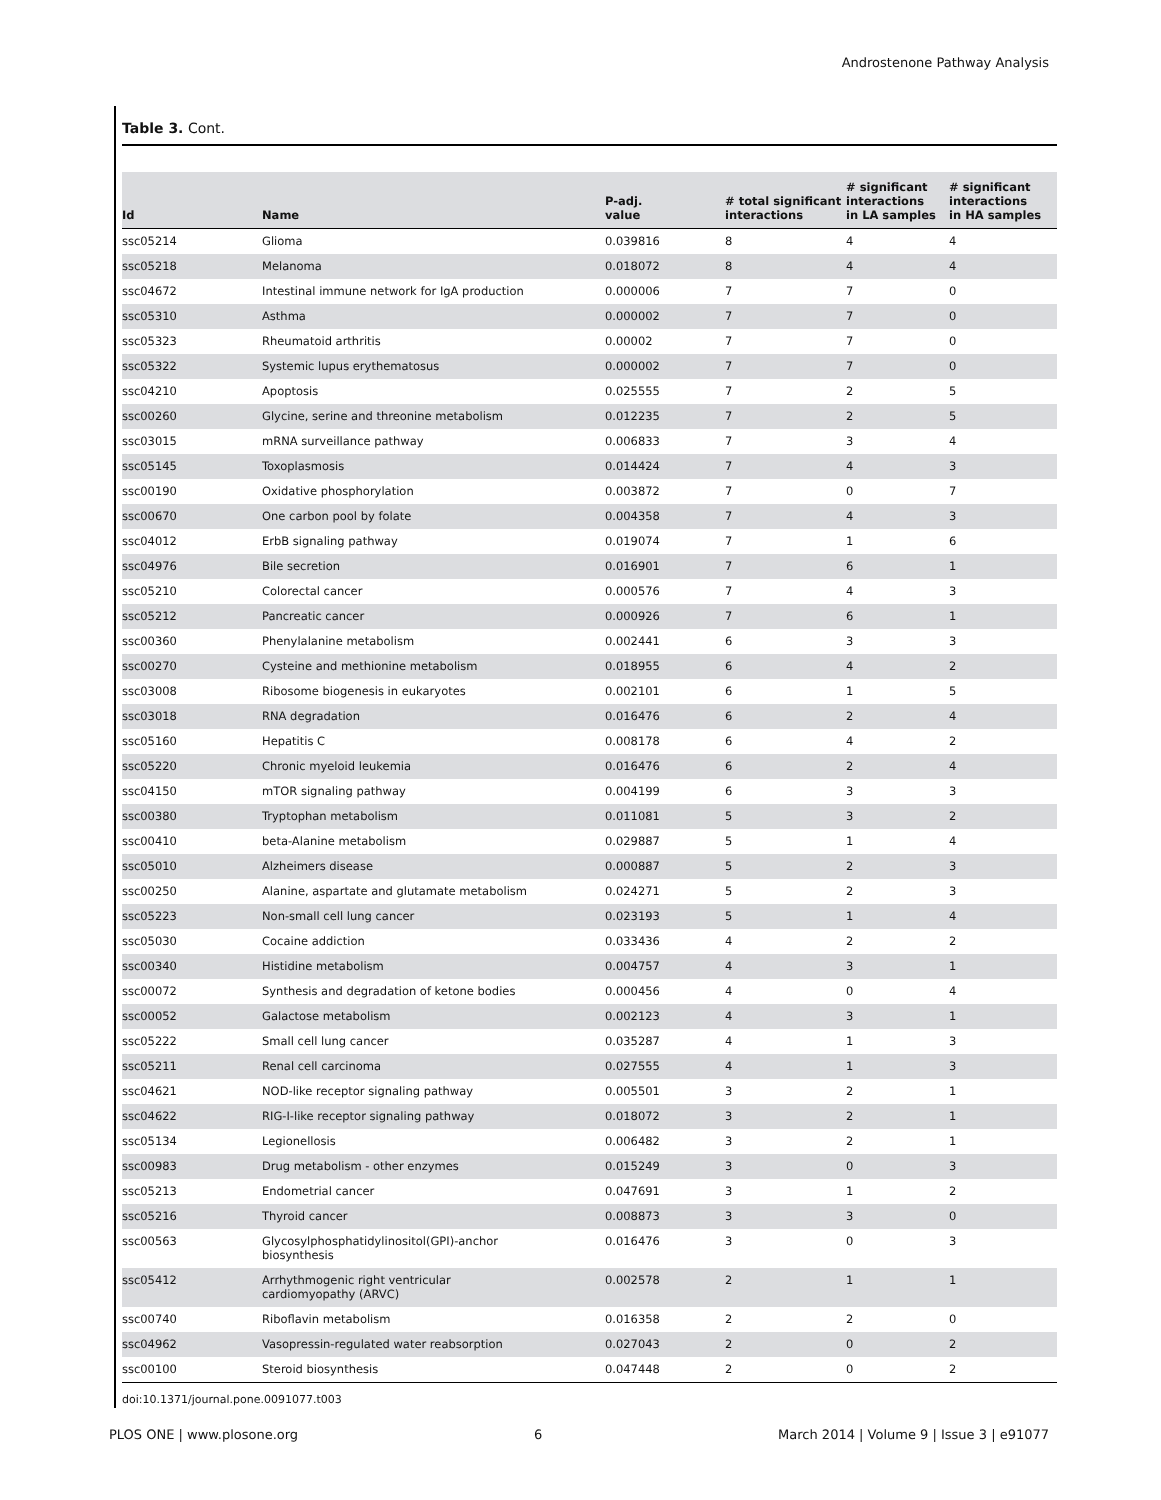Androstenone Pathway Analysis
Table 3. Cont.
| Id | Name | P-adj. value | # total significant interactions | # significant interactions in LA samples | # significant interactions in HA samples |
| --- | --- | --- | --- | --- | --- |
| ssc05214 | Glioma | 0.039816 | 8 | 4 | 4 |
| ssc05218 | Melanoma | 0.018072 | 8 | 4 | 4 |
| ssc04672 | Intestinal immune network for IgA production | 0.000006 | 7 | 7 | 0 |
| ssc05310 | Asthma | 0.000002 | 7 | 7 | 0 |
| ssc05323 | Rheumatoid arthritis | 0.00002 | 7 | 7 | 0 |
| ssc05322 | Systemic lupus erythematosus | 0.000002 | 7 | 7 | 0 |
| ssc04210 | Apoptosis | 0.025555 | 7 | 2 | 5 |
| ssc00260 | Glycine, serine and threonine metabolism | 0.012235 | 7 | 2 | 5 |
| ssc03015 | mRNA surveillance pathway | 0.006833 | 7 | 3 | 4 |
| ssc05145 | Toxoplasmosis | 0.014424 | 7 | 4 | 3 |
| ssc00190 | Oxidative phosphorylation | 0.003872 | 7 | 0 | 7 |
| ssc00670 | One carbon pool by folate | 0.004358 | 7 | 4 | 3 |
| ssc04012 | ErbB signaling pathway | 0.019074 | 7 | 1 | 6 |
| ssc04976 | Bile secretion | 0.016901 | 7 | 6 | 1 |
| ssc05210 | Colorectal cancer | 0.000576 | 7 | 4 | 3 |
| ssc05212 | Pancreatic cancer | 0.000926 | 7 | 6 | 1 |
| ssc00360 | Phenylalanine metabolism | 0.002441 | 6 | 3 | 3 |
| ssc00270 | Cysteine and methionine metabolism | 0.018955 | 6 | 4 | 2 |
| ssc03008 | Ribosome biogenesis in eukaryotes | 0.002101 | 6 | 1 | 5 |
| ssc03018 | RNA degradation | 0.016476 | 6 | 2 | 4 |
| ssc05160 | Hepatitis C | 0.008178 | 6 | 4 | 2 |
| ssc05220 | Chronic myeloid leukemia | 0.016476 | 6 | 2 | 4 |
| ssc04150 | mTOR signaling pathway | 0.004199 | 6 | 3 | 3 |
| ssc00380 | Tryptophan metabolism | 0.011081 | 5 | 3 | 2 |
| ssc00410 | beta-Alanine metabolism | 0.029887 | 5 | 1 | 4 |
| ssc05010 | Alzheimers disease | 0.000887 | 5 | 2 | 3 |
| ssc00250 | Alanine, aspartate and glutamate metabolism | 0.024271 | 5 | 2 | 3 |
| ssc05223 | Non-small cell lung cancer | 0.023193 | 5 | 1 | 4 |
| ssc05030 | Cocaine addiction | 0.033436 | 4 | 2 | 2 |
| ssc00340 | Histidine metabolism | 0.004757 | 4 | 3 | 1 |
| ssc00072 | Synthesis and degradation of ketone bodies | 0.000456 | 4 | 0 | 4 |
| ssc00052 | Galactose metabolism | 0.002123 | 4 | 3 | 1 |
| ssc05222 | Small cell lung cancer | 0.035287 | 4 | 1 | 3 |
| ssc05211 | Renal cell carcinoma | 0.027555 | 4 | 1 | 3 |
| ssc04621 | NOD-like receptor signaling pathway | 0.005501 | 3 | 2 | 1 |
| ssc04622 | RIG-I-like receptor signaling pathway | 0.018072 | 3 | 2 | 1 |
| ssc05134 | Legionellosis | 0.006482 | 3 | 2 | 1 |
| ssc00983 | Drug metabolism - other enzymes | 0.015249 | 3 | 0 | 3 |
| ssc05213 | Endometrial cancer | 0.047691 | 3 | 1 | 2 |
| ssc05216 | Thyroid cancer | 0.008873 | 3 | 3 | 0 |
| ssc00563 | Glycosylphosphatidylinositol(GPI)-anchor biosynthesis | 0.016476 | 3 | 0 | 3 |
| ssc05412 | Arrhythmogenic right ventricular cardiomyopathy (ARVC) | 0.002578 | 2 | 1 | 1 |
| ssc00740 | Riboflavin metabolism | 0.016358 | 2 | 2 | 0 |
| ssc04962 | Vasopressin-regulated water reabsorption | 0.027043 | 2 | 0 | 2 |
| ssc00100 | Steroid biosynthesis | 0.047448 | 2 | 0 | 2 |
doi:10.1371/journal.pone.0091077.t003
PLOS ONE | www.plosone.org 6 March 2014 | Volume 9 | Issue 3 | e91077